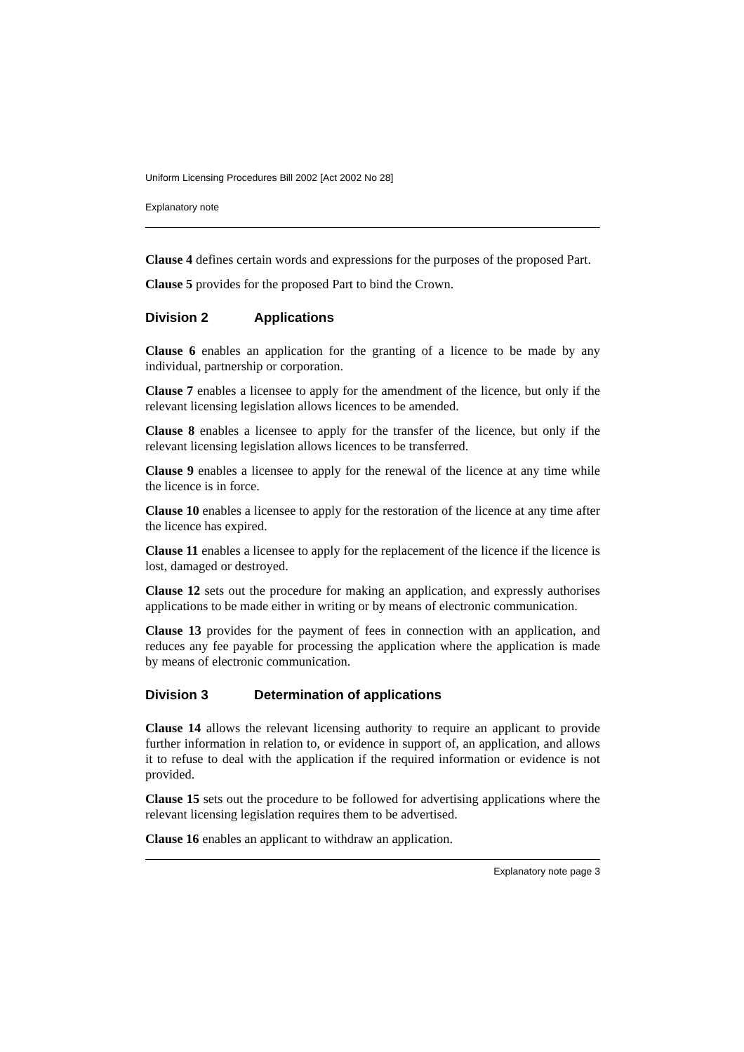Uniform Licensing Procedures Bill 2002 [Act 2002 No 28]
Explanatory note
Clause 4 defines certain words and expressions for the purposes of the proposed Part.
Clause 5 provides for the proposed Part to bind the Crown.
Division 2 Applications
Clause 6 enables an application for the granting of a licence to be made by any individual, partnership or corporation.
Clause 7 enables a licensee to apply for the amendment of the licence, but only if the relevant licensing legislation allows licences to be amended.
Clause 8 enables a licensee to apply for the transfer of the licence, but only if the relevant licensing legislation allows licences to be transferred.
Clause 9 enables a licensee to apply for the renewal of the licence at any time while the licence is in force.
Clause 10 enables a licensee to apply for the restoration of the licence at any time after the licence has expired.
Clause 11 enables a licensee to apply for the replacement of the licence if the licence is lost, damaged or destroyed.
Clause 12 sets out the procedure for making an application, and expressly authorises applications to be made either in writing or by means of electronic communication.
Clause 13 provides for the payment of fees in connection with an application, and reduces any fee payable for processing the application where the application is made by means of electronic communication.
Division 3 Determination of applications
Clause 14 allows the relevant licensing authority to require an applicant to provide further information in relation to, or evidence in support of, an application, and allows it to refuse to deal with the application if the required information or evidence is not provided.
Clause 15 sets out the procedure to be followed for advertising applications where the relevant licensing legislation requires them to be advertised.
Clause 16 enables an applicant to withdraw an application.
Explanatory note page 3